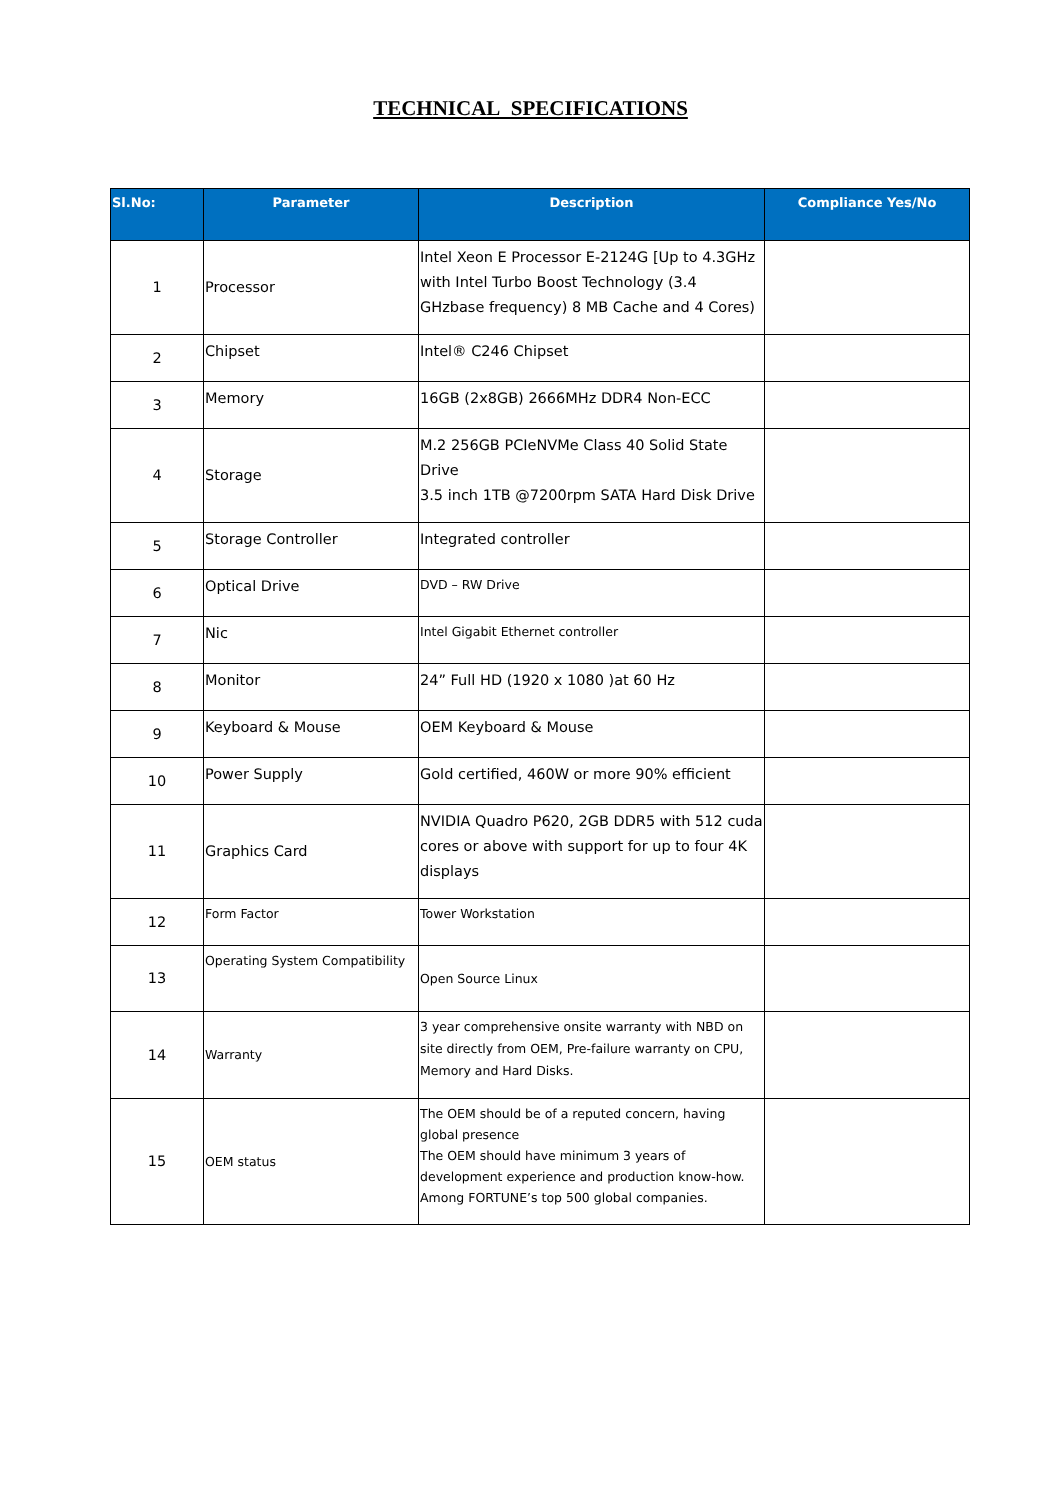TECHNICAL SPECIFICATIONS
| Sl.No: | Parameter | Description | Compliance Yes/No |
| --- | --- | --- | --- |
| 1 | Processor | Intel Xeon E Processor E-2124G [Up to 4.3GHz with Intel Turbo Boost Technology (3.4 GHzbase frequency) 8 MB Cache and 4 Cores) | |
| 2 | Chipset | Intel® C246 Chipset | |
| 3 | Memory | 16GB (2x8GB) 2666MHz DDR4 Non-ECC | |
| 4 | Storage | M.2 256GB PCIeNVMe Class 40 Solid State Drive 3.5 inch 1TB @7200rpm SATA Hard Disk Drive | |
| 5 | Storage Controller | Integrated controller | |
| 6 | Optical Drive | DVD – RW Drive | |
| 7 | Nic | Intel Gigabit Ethernet controller | |
| 8 | Monitor | 24” Full HD (1920 x 1080 )at 60 Hz | |
| 9 | Keyboard & Mouse | OEM Keyboard & Mouse | |
| 10 | Power Supply | Gold certified, 460W or more 90% efficient | |
| 11 | Graphics Card | NVIDIA Quadro P620, 2GB DDR5 with 512 cuda cores or above with support for up to four 4K displays | |
| 12 | Form Factor | Tower Workstation | |
| 13 | Operating System Compatibility | Open Source Linux | |
| 14 | Warranty | 3 year comprehensive onsite warranty with NBD on site directly from OEM, Pre-failure warranty on CPU, Memory and Hard Disks. | |
| 15 | OEM status | The OEM should be of a reputed concern, having global presence The OEM should have minimum 3 years of development experience and production know-how. Among FORTUNE’s top 500 global companies. | |